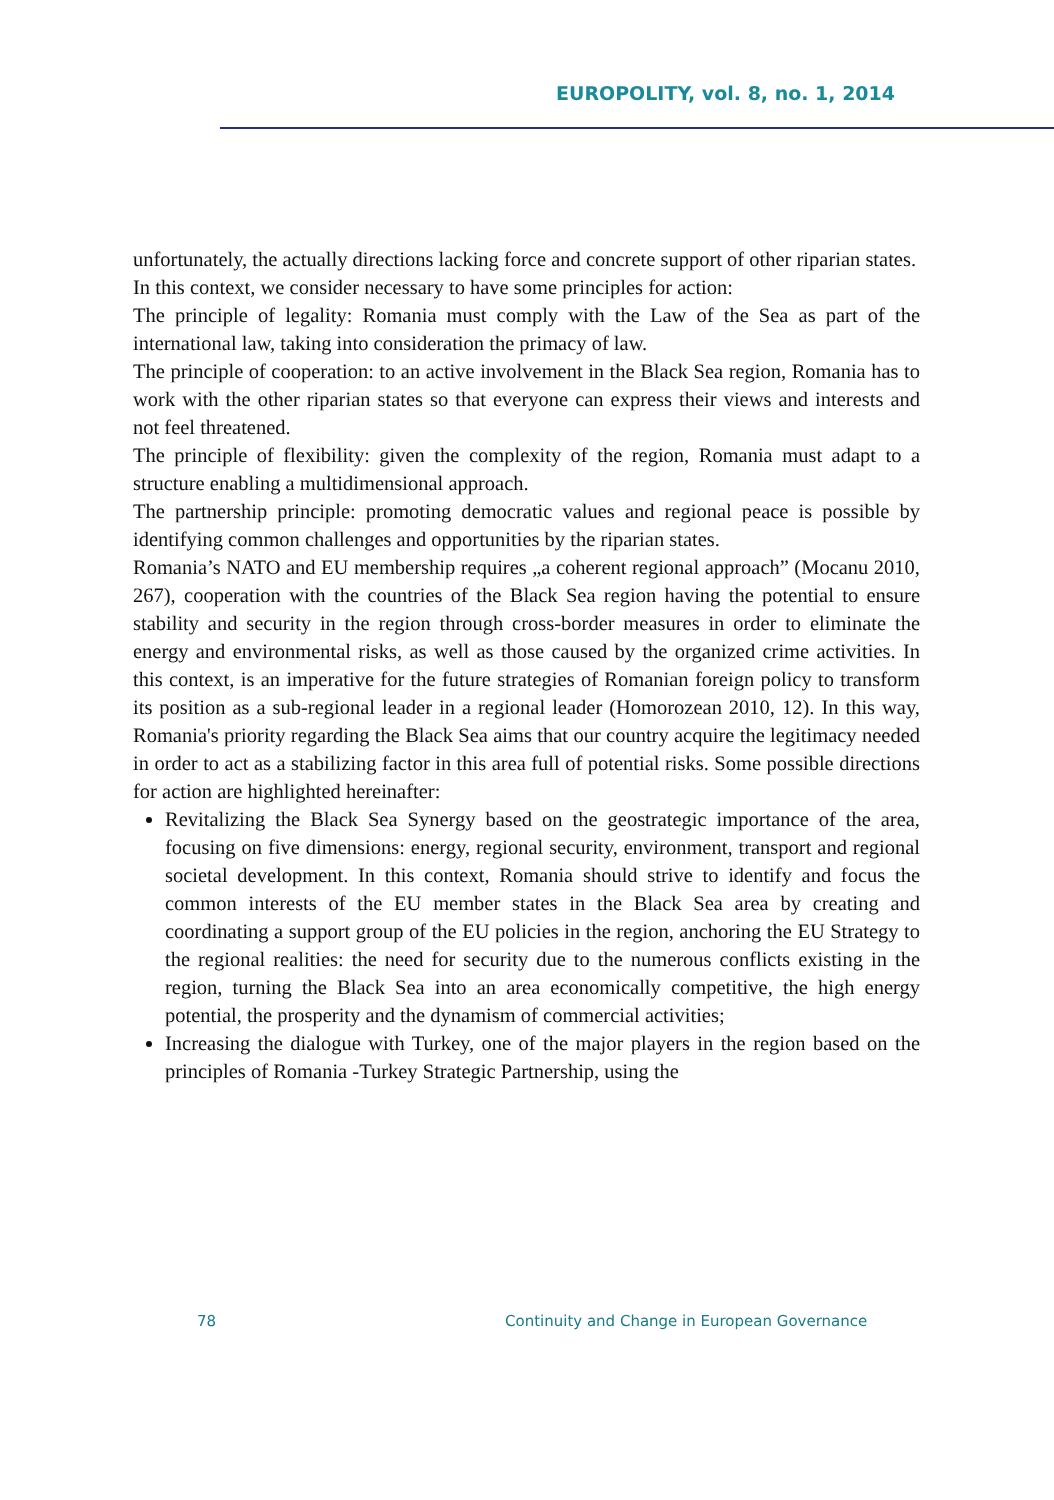EUROPOLITY, vol. 8, no. 1, 2014
unfortunately, the actually directions lacking force and concrete support of other riparian states.
In this context, we consider necessary to have some principles for action:
The principle of legality: Romania must comply with the Law of the Sea as part of the international law, taking into consideration the primacy of law.
The principle of cooperation: to an active involvement in the Black Sea region, Romania has to work with the other riparian states so that everyone can express their views and interests and not feel threatened.
The principle of flexibility: given the complexity of the region, Romania must adapt to a structure enabling a multidimensional approach.
The partnership principle: promoting democratic values and regional peace is possible by identifying common challenges and opportunities by the riparian states.
Romania’s NATO and EU membership requires „a coherent regional approach” (Mocanu 2010, 267), cooperation with the countries of the Black Sea region having the potential to ensure stability and security in the region through cross-border measures in order to eliminate the energy and environmental risks, as well as those caused by the organized crime activities. In this context, is an imperative for the future strategies of Romanian foreign policy to transform its position as a sub-regional leader in a regional leader (Homorozean 2010, 12). In this way, Romania's priority regarding the Black Sea aims that our country acquire the legitimacy needed in order to act as a stabilizing factor in this area full of potential risks. Some possible directions for action are highlighted hereinafter:
Revitalizing the Black Sea Synergy based on the geostrategic importance of the area, focusing on five dimensions: energy, regional security, environment, transport and regional societal development. In this context, Romania should strive to identify and focus the common interests of the EU member states in the Black Sea area by creating and coordinating a support group of the EU policies in the region, anchoring the EU Strategy to the regional realities: the need for security due to the numerous conflicts existing in the region, turning the Black Sea into an area economically competitive, the high energy potential, the prosperity and the dynamism of commercial activities;
Increasing the dialogue with Turkey, one of the major players in the region based on the principles of Romania -Turkey Strategic Partnership, using the
78
Continuity and Change in European Governance